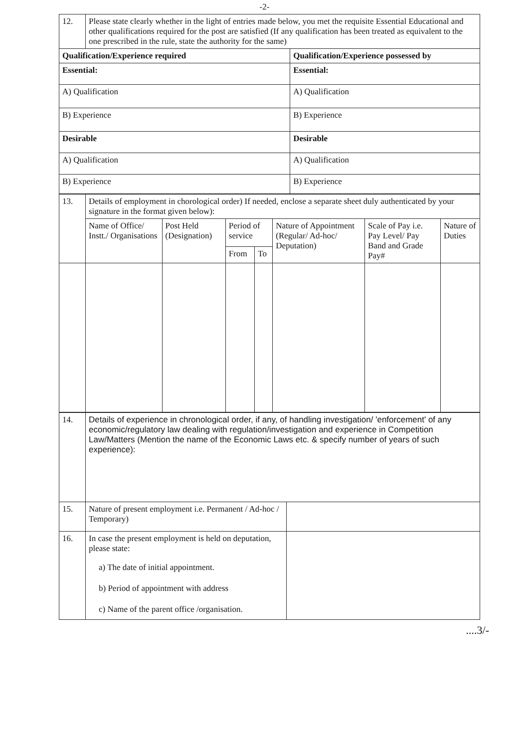-2-
| 12. | Please state clearly whether in the light of entries made below, you met the requisite Essential Educational and other qualifications required for the post are satisfied (If any qualification has been treated as equivalent to the one prescribed in the rule, state the authority for the same) | |
| Qualification/Experience required | | Qualification/Experience possessed by |
| Essential: | | Essential: |
| A) Qualification | | A) Qualification |
| B) Experience | | B) Experience |
| Desirable | | Desirable |
| A) Qualification | | A) Qualification |
| B) Experience | | B) Experience |
| 13. | Details of employment in chorological order) If needed, enclose a separate sheet duly authenticated by your signature in the format given below): | | | | | | |
| | Name of Office/ Instt./ Organisations | Post Held (Designation) | Period of service | | Nature of Appointment (Regular/ Ad-hoc/ Deputation) | Scale of Pay i.e. Pay Level/ Pay Band and Grade Pay# | Nature of Duties |
| | | | From | To | | | |
| 14. | Details of experience in chronological order, if any, of handling investigation/ 'enforcement' of any economic/regulatory law dealing with regulation/investigation and experience in Competition Law/Matters (Mention the name of the Economic Laws etc. & specify number of years of such experience): | |
| 15. | Nature of present employment i.e. Permanent / Ad-hoc / Temporary) | |
| 16. | In case the present employment is held on deputation, please state: a) The date of initial appointment. b) Period of appointment with address c) Name of the parent office /organisation. | |
....3/-